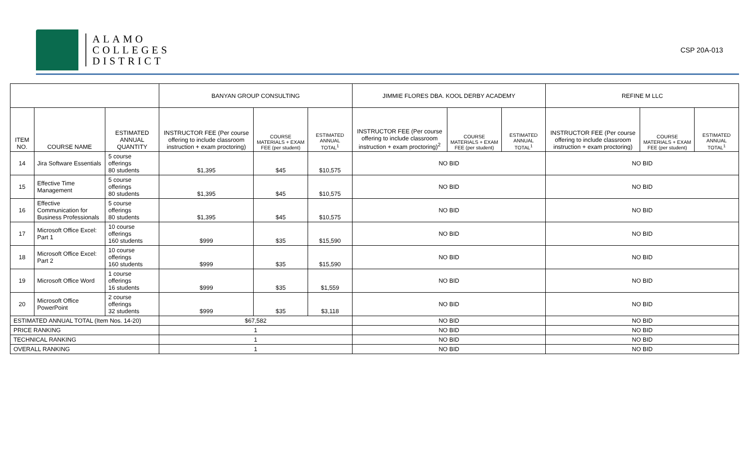ALAMO
COLLEGES
DISTRICT
CSP 20A-013
| | | | BANYAN GROUP CONSULTING | | | JIMMIE FLORES DBA. KOOL DERBY ACADEMY | | | REFINE M LLC | | |
| --- | --- | --- | --- | --- | --- | --- | --- | --- | --- | --- | --- |
| ITEM NO. | COURSE NAME | ESTIMATED ANNUAL QUANTITY | INSTRUCTOR FEE (Per course offering to include classroom instruction + exam proctoring) | COURSE MATERIALS + EXAM FEE (per student) | ESTIMATED ANNUAL TOTAL<sup>1</sup> | INSTRUCTOR FEE (Per course offering to include classroom instruction + exam proctoring)<sup>2</sup> | COURSE MATERIALS + EXAM FEE (per student) | ESTIMATED ANNUAL TOTAL<sup>1</sup> | INSTRUCTOR FEE (Per course offering to include classroom instruction + exam proctoring) | COURSE MATERIALS + EXAM FEE (per student) | ESTIMATED ANNUAL TOTAL<sup>1</sup> |
| 14 | Jira Software Essentials | 5 course offerings 80 students | $1,395 | $45 | $10,575 | NO BID | | | NO BID | | |
| 15 | Effective Time Management | 5 course offerings 80 students | $1,395 | $45 | $10,575 | NO BID | | | NO BID | | |
| 16 | Effective Communication for Business Professionals | 5 course offerings 80 students | $1,395 | $45 | $10,575 | NO BID | | | NO BID | | |
| 17 | Microsoft Office Excel: Part 1 | 10 course offerings 160 students | $999 | $35 | $15,590 | NO BID | | | NO BID | | |
| 18 | Microsoft Office Excel: Part 2 | 10 course offerings 160 students | $999 | $35 | $15,590 | NO BID | | | NO BID | | |
| 19 | Microsoft Office Word | 1 course offerings 16 students | $999 | $35 | $1,559 | NO BID | | | NO BID | | |
| 20 | Microsoft Office PowerPoint | 2 course offerings 32 students | $999 | $35 | $3,118 | NO BID | | | NO BID | | |
| ESTIMATED ANNUAL TOTAL (Item Nos. 14-20) | | | $67,582 | | | NO BID | | | NO BID | | |
| PRICE RANKING | | | 1 | | | NO BID | | | NO BID | | |
| TECHNICAL RANKING | | | 1 | | | NO BID | | | NO BID | | |
| OVERALL RANKING | | | 1 | | | NO BID | | | NO BID | | |